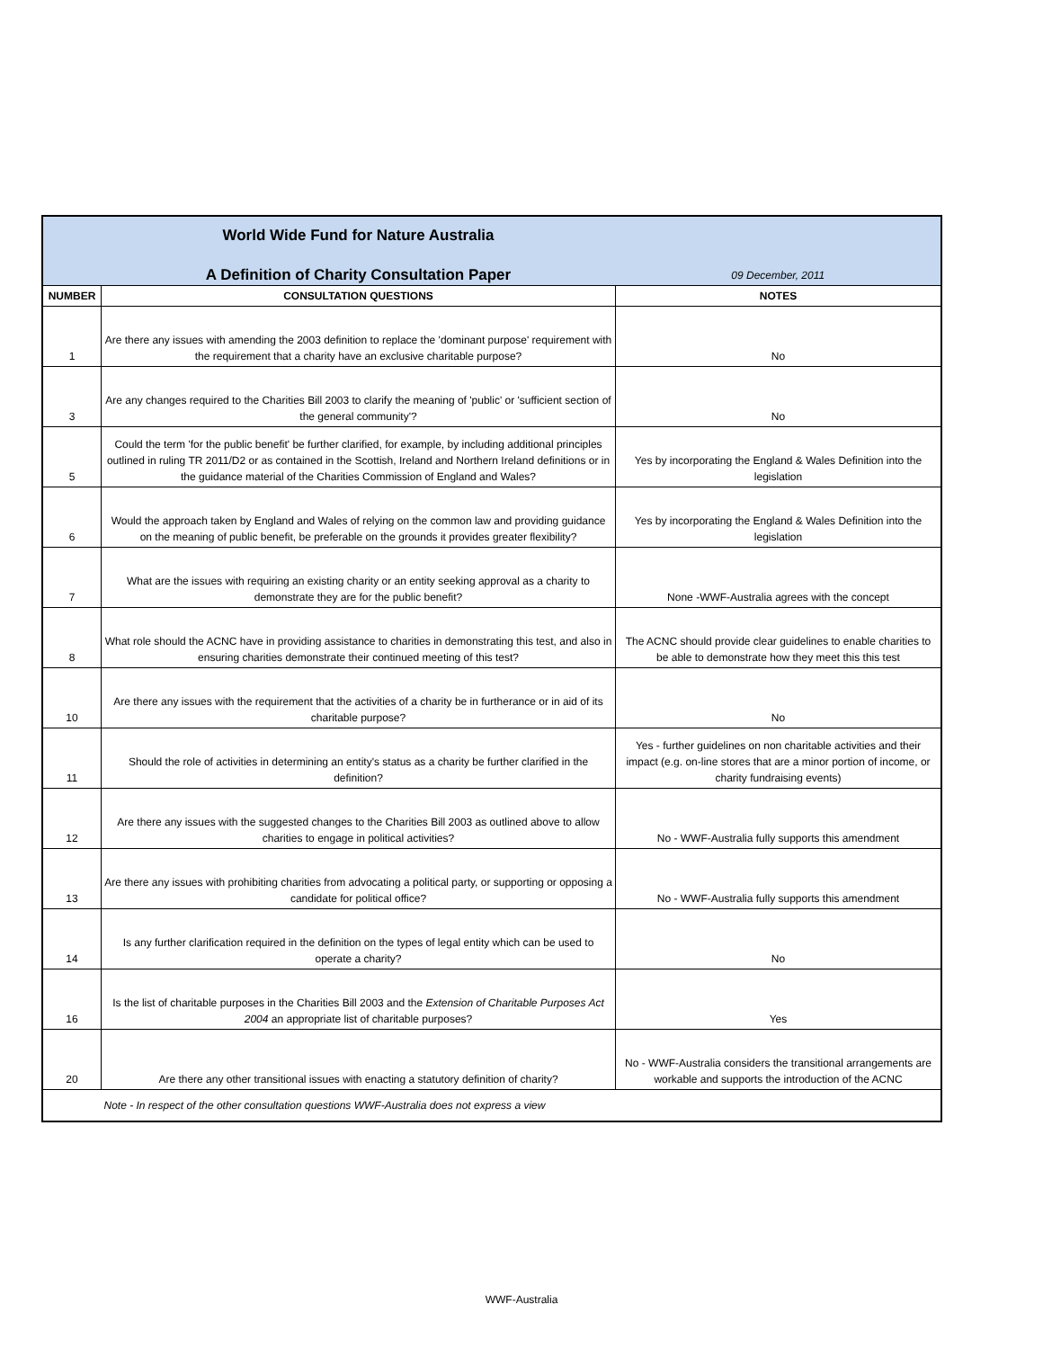| | World Wide Fund for Nature Australia | |
| | A Definition of Charity Consultation Paper | 09 December, 2011 |
| NUMBER | CONSULTATION QUESTIONS | NOTES |
| 1 | Are there any issues with amending the 2003 definition to replace the 'dominant purpose' requirement with the requirement that a charity have an exclusive charitable purpose? | No |
| 3 | Are any changes required to the Charities Bill 2003 to clarify the meaning of 'public' or 'sufficient section of the general community'? | No |
| 5 | Could the term 'for the public benefit' be further clarified, for example, by including additional principles outlined in ruling TR 2011/D2 or as contained in the Scottish, Ireland and Northern Ireland definitions or in the guidance material of the Charities Commission of England and Wales? | Yes by incorporating the England & Wales Definition into the legislation |
| 6 | Would the approach taken by England and Wales of relying on the common law and providing guidance on the meaning of public benefit, be preferable on the grounds it provides greater flexibility? | Yes by incorporating the England & Wales Definition into the legislation |
| 7 | What are the issues with requiring an existing charity or an entity seeking approval as a charity to demonstrate they are for the public benefit? | None -WWF-Australia agrees with the concept |
| 8 | What role should the ACNC have in providing assistance to charities in demonstrating this test, and also in ensuring charities demonstrate their continued meeting of this test? | The ACNC should provide clear guidelines to enable charities to be able to demonstrate how they meet this this test |
| 10 | Are there any issues with the requirement that the activities of a charity be in furtherance or in aid of its charitable purpose? | No |
| 11 | Should the role of activities in determining an entity's status as a charity be further clarified in the definition? | Yes - further guidelines on non charitable activities and their impact (e.g. on-line stores that are a minor portion of income, or charity fundraising events) |
| 12 | Are there any issues with the suggested changes to the Charities Bill 2003 as outlined above to allow charities to engage in political activities? | No - WWF-Australia fully supports this amendment |
| 13 | Are there any issues with prohibiting charities from advocating a political party, or supporting or opposing a candidate for political office? | No - WWF-Australia fully supports this amendment |
| 14 | Is any further clarification required in the definition on the types of legal entity which can be used to operate a charity? | No |
| 16 | Is the list of charitable purposes in the Charities Bill 2003 and the Extension of Charitable Purposes Act 2004 an appropriate list of charitable purposes? | Yes |
| 20 | Are there any other transitional issues with enacting a statutory definition of charity? | No - WWF-Australia considers the transitional arrangements are workable and supports the introduction of the ACNC |
| | Note - In respect of the other consultation questions WWF-Australia does not express a view | |
WWF-Australia